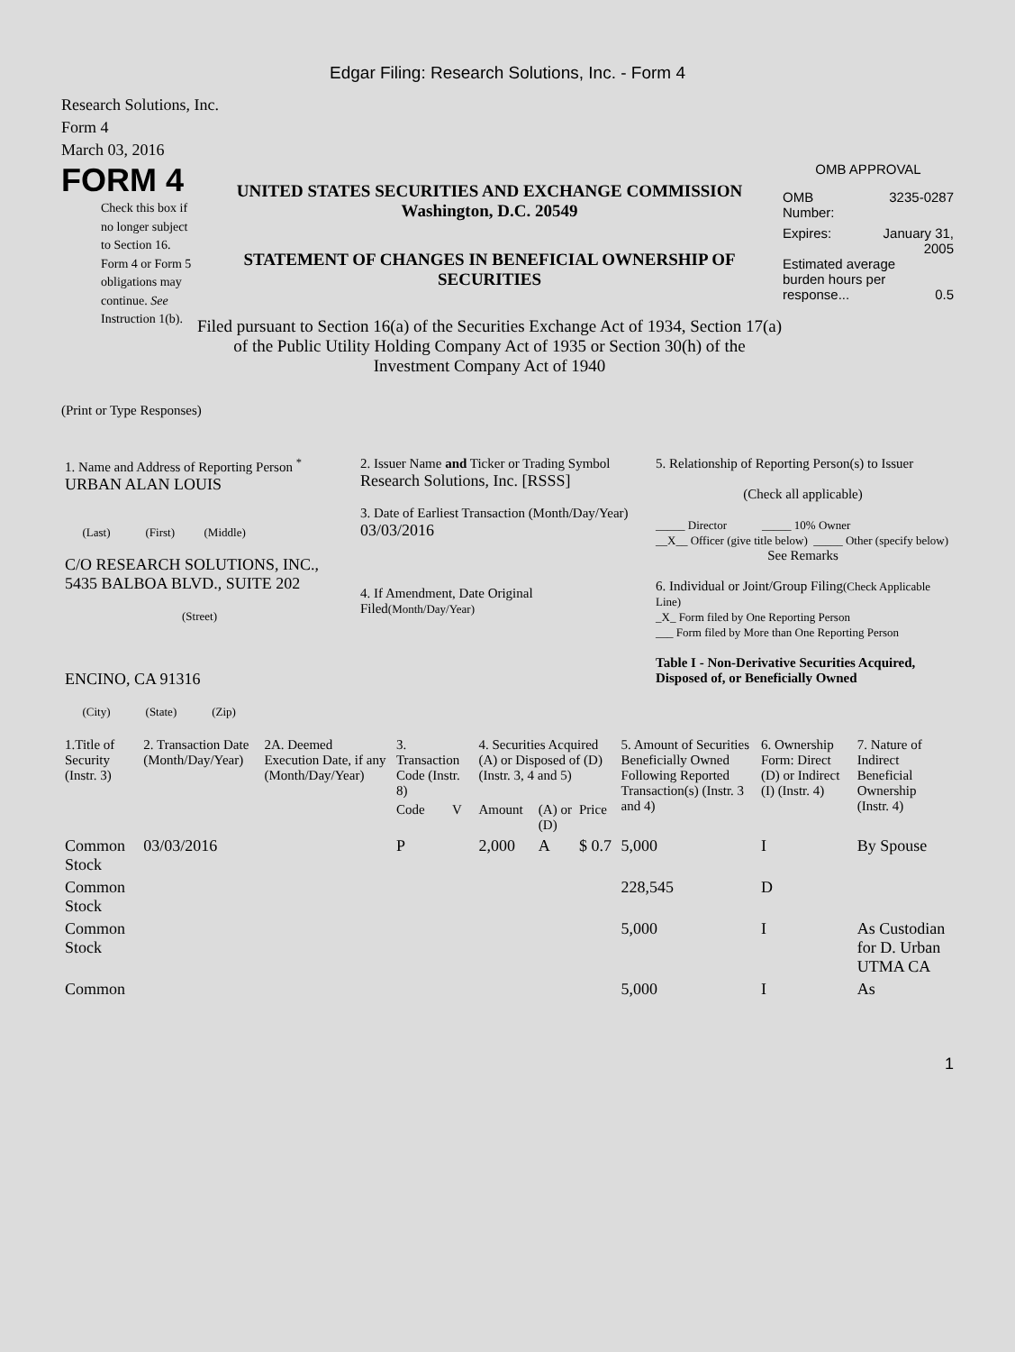Edgar Filing: Research Solutions, Inc. - Form 4
Research Solutions, Inc.
Form 4
March 03, 2016
FORM 4
Check this box if no longer subject to Section 16. Form 4 or Form 5 obligations may continue. See Instruction 1(b).
UNITED STATES SECURITIES AND EXCHANGE COMMISSION
Washington, D.C. 20549
STATEMENT OF CHANGES IN BENEFICIAL OWNERSHIP OF SECURITIES
Filed pursuant to Section 16(a) of the Securities Exchange Act of 1934, Section 17(a) of the Public Utility Holding Company Act of 1935 or Section 30(h) of the Investment Company Act of 1940
OMB APPROVAL
OMB
Number: 3235-0287
Expires: January 31,
2005
Estimated average burden hours per response... 0.5
(Print or Type Responses)
| 1. Name and Address of Reporting Person <sup>*</sup> URBAN ALAN LOUIS (Last) (First) (Middle) C/O RESEARCH SOLUTIONS, INC., 5435 BALBOA BLVD., SUITE 202 (Street) ENCINO, CA 91316 (City) (State) (Zip) | 2. Issuer Name and Ticker or Trading Symbol Research Solutions, Inc. [RSSS] 3. Date of Earliest Transaction (Month/Day/Year) 03/03/2016 4. If Amendment, Date Original Filed (Month/Day/Year) | 5. Relationship of Reporting Person(s) to Issuer (Check all applicable) _____ Director _____ 10% Owner __X__ Officer (give title below) _____ Other (specify below) See Remarks 6. Individual or Joint/Group Filing (Check Applicable Line) _X_ Form filed by One Reporting Person ___ Form filed by More than One Reporting Person Table I - Non-Derivative Securities Acquired, Disposed of, or Beneficially Owned |
| 1.Title of Security (Instr. 3) | 2. Transaction Date (Month/Day/Year) | 2A. Deemed Execution Date, if any (Month/Day/Year) | 3. Transaction Code (Instr. 8) | | 4. Securities Acquired (A) or Disposed of (D) (Instr. 3, 4 and 5) | | | 5. Amount of Securities Beneficially Owned Following Reported Transaction(s) (Instr. 3 and 4) | 6. Ownership Form: Direct (D) or Indirect (I) (Instr. 4) | 7. Nature of Indirect Beneficial Ownership (Instr. 4) |
| --- | --- | --- | --- | --- | --- | --- | --- | --- | --- | --- |
| | | | Code | V | Amount | (A) or (D) | Price | | | |
| Common Stock | 03/03/2016 | | P | | 2,000 | A | $ 0.7 | 5,000 | I | By Spouse |
| Common Stock | | | | | | | | 228,545 | D | |
| Common Stock | | | | | | | | 5,000 | I | As Custodian for D. Urban UTMA CA |
| Common | | | | | | | | 5,000 | I | As |
1